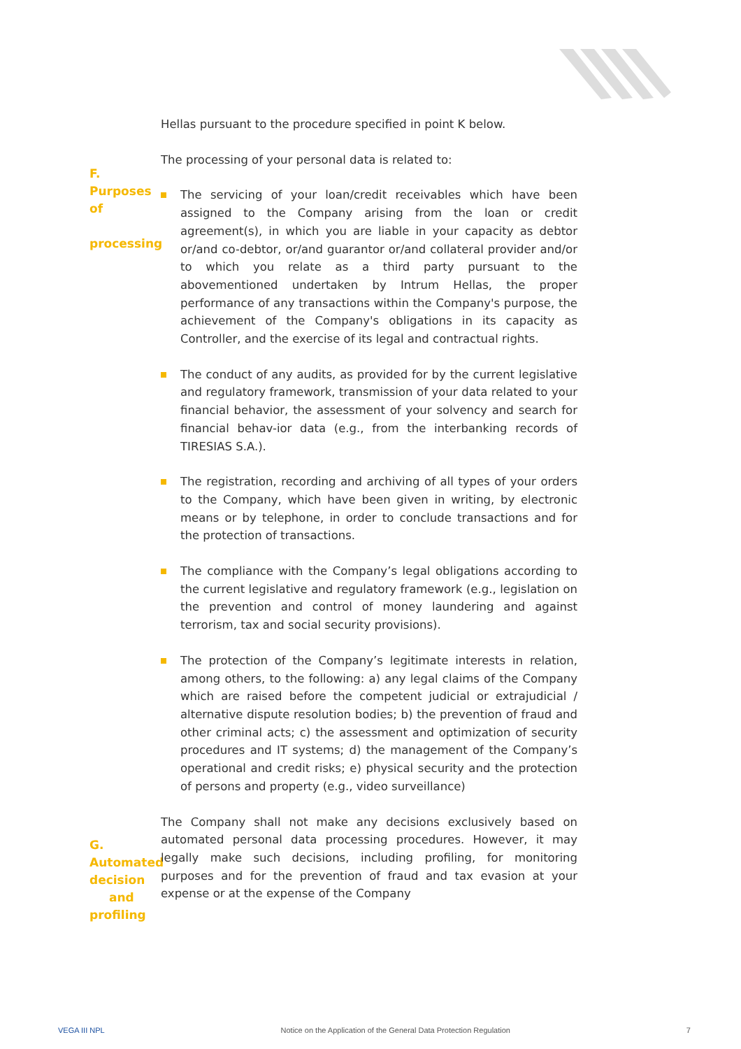Hellas pursuant to the procedure specified in point K below.
F. Purposes of
processing
The processing of your personal data is related to:
The servicing of your loan/credit receivables which have been assigned to the Company arising from the loan or credit agreement(s), in which you are liable in your capacity as debtor or/and co-debtor, or/and guarantor or/and collateral provider and/or to which you relate as a third party pursuant to the abovementioned undertaken by Intrum Hellas, the proper performance of any transactions within the Company's purpose, the achievement of the Company's obligations in its capacity as Controller, and the exercise of its legal and contractual rights.
The conduct of any audits, as provided for by the current legislative and regulatory framework, transmission of your data related to your financial behavior, the assessment of your solvency and search for financial behav-ior data (e.g., from the interbanking records of TIRESIAS S.A.).
The registration, recording and archiving of all types of your orders to the Company, which have been given in writing, by electronic means or by telephone, in order to conclude transactions and for the protection of transactions.
The compliance with the Company’s legal obligations according to the current legislative and regulatory framework (e.g., legislation on the prevention and control of money laundering and against terrorism, tax and social security provisions).
The protection of the Company’s legitimate interests in relation, among others, to the following: a) any legal claims of the Company which are raised before the competent judicial or extrajudicial / alternative dispute resolution bodies; b) the prevention of fraud and other criminal acts; c) the assessment and optimization of security procedures and IT systems; d) the management of the Company’s operational and credit risks; e) physical security and the protection of persons and property (e.g., video surveillance)
G. Automated decision
and profiling
The Company shall not make any decisions exclusively based on automated personal data processing procedures. However, it may legally make such decisions, including profiling, for monitoring purposes and for the prevention of fraud and tax evasion at your expense or at the expense of the Company
VEGA III NPL Notice on the Application of the General Data Protection Regulation 7